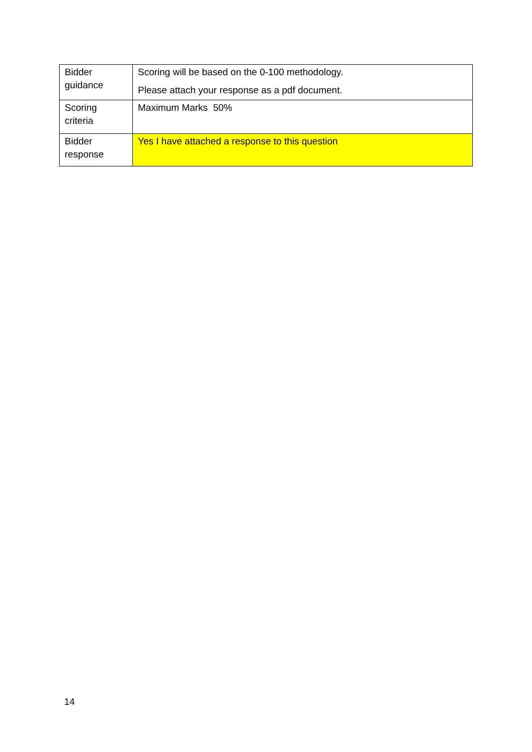| Bidder guidance | Scoring will be based on the 0-100 methodology. Please attach your response as a pdf document. |
| Scoring criteria | Maximum Marks 50% |
| Bidder response | Yes I have attached a response to this question |
14